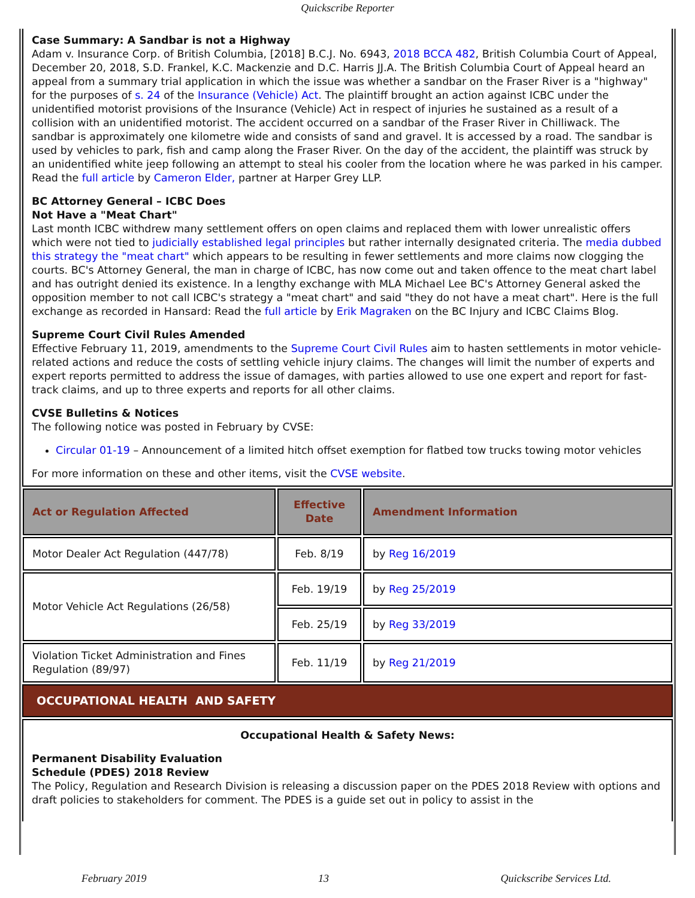Quickscribe Reporter
Case Summary: A Sandbar is not a Highway
Adam v. Insurance Corp. of British Columbia, [2018] B.C.J. No. 6943, 2018 BCCA 482, British Columbia Court of Appeal, December 20, 2018, S.D. Frankel, K.C. Mackenzie and D.C. Harris JJ.A. The British Columbia Court of Appeal heard an appeal from a summary trial application in which the issue was whether a sandbar on the Fraser River is a "highway" for the purposes of s. 24 of the Insurance (Vehicle) Act. The plaintiff brought an action against ICBC under the unidentified motorist provisions of the Insurance (Vehicle) Act in respect of injuries he sustained as a result of a collision with an unidentified motorist. The accident occurred on a sandbar of the Fraser River in Chilliwack. The sandbar is approximately one kilometre wide and consists of sand and gravel. It is accessed by a road. The sandbar is used by vehicles to park, fish and camp along the Fraser River. On the day of the accident, the plaintiff was struck by an unidentified white jeep following an attempt to steal his cooler from the location where he was parked in his camper. Read the full article by Cameron Elder, partner at Harper Grey LLP.
BC Attorney General – ICBC Does
Not Have a "Meat Chart"
Last month ICBC withdrew many settlement offers on open claims and replaced them with lower unrealistic offers which were not tied to judicially established legal principles but rather internally designated criteria. The media dubbed this strategy the "meat chart" which appears to be resulting in fewer settlements and more claims now clogging the courts. BC's Attorney General, the man in charge of ICBC, has now come out and taken offence to the meat chart label and has outright denied its existence. In a lengthy exchange with MLA Michael Lee BC's Attorney General asked the opposition member to not call ICBC's strategy a "meat chart" and said "they do not have a meat chart". Here is the full exchange as recorded in Hansard: Read the full article by Erik Magraken on the BC Injury and ICBC Claims Blog.
Supreme Court Civil Rules Amended
Effective February 11, 2019, amendments to the Supreme Court Civil Rules aim to hasten settlements in motor vehicle-related actions and reduce the costs of settling vehicle injury claims. The changes will limit the number of experts and expert reports permitted to address the issue of damages, with parties allowed to use one expert and report for fast-track claims, and up to three experts and reports for all other claims.
CVSE Bulletins & Notices
The following notice was posted in February by CVSE:
Circular 01-19 – Announcement of a limited hitch offset exemption for flatbed tow trucks towing motor vehicles
For more information on these and other items, visit the CVSE website.
| Act or Regulation Affected | Effective Date | Amendment Information |
| --- | --- | --- |
| Motor Dealer Act Regulation (447/78) | Feb. 8/19 | by Reg 16/2019 |
| Motor Vehicle Act Regulations (26/58) | Feb. 19/19 | by Reg 25/2019 |
| | Feb. 25/19 | by Reg 33/2019 |
| Violation Ticket Administration and Fines Regulation (89/97) | Feb. 11/19 | by Reg 21/2019 |
OCCUPATIONAL HEALTH AND SAFETY
Occupational Health & Safety News:
Permanent Disability Evaluation
Schedule (PDES) 2018 Review
The Policy, Regulation and Research Division is releasing a discussion paper on the PDES 2018 Review with options and draft policies to stakeholders for comment. The PDES is a guide set out in policy to assist in the
February 2019 13 Quickscribe Services Ltd.